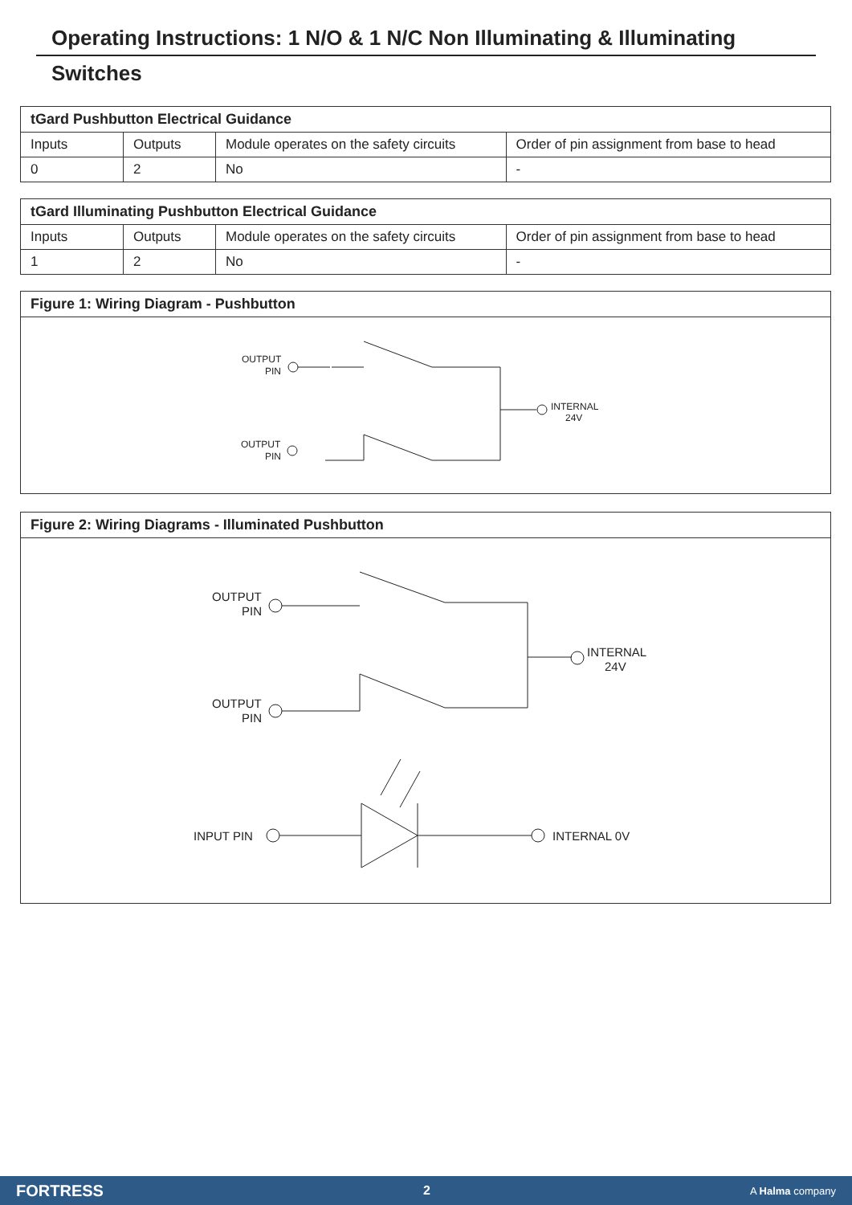Operating Instructions: 1 N/O & 1 N/C Non Illuminating & Illuminating
Switches
| tGard Pushbutton Electrical Guidance | | | |
| --- | --- | --- | --- |
| Inputs | Outputs | Module operates on the safety circuits | Order of pin assignment from base to head |
| 0 | 2 | No | - |
| tGard Illuminating Pushbutton Electrical Guidance | | | |
| --- | --- | --- | --- |
| Inputs | Outputs | Module operates on the safety circuits | Order of pin assignment from base to head |
| 1 | 2 | No | - |
Figure 1: Wiring Diagram - Pushbutton
OUTPUT
PIN
INTERNAL
24V
OUTPUT
PIN
Figure 2: Wiring Diagrams - Illuminated Pushbutton
OUTPUT
PIN
INTERNAL
24V
OUTPUT
PIN
INPUT PIN
INTERNAL 0V
FORTRESS 2 A Halma company